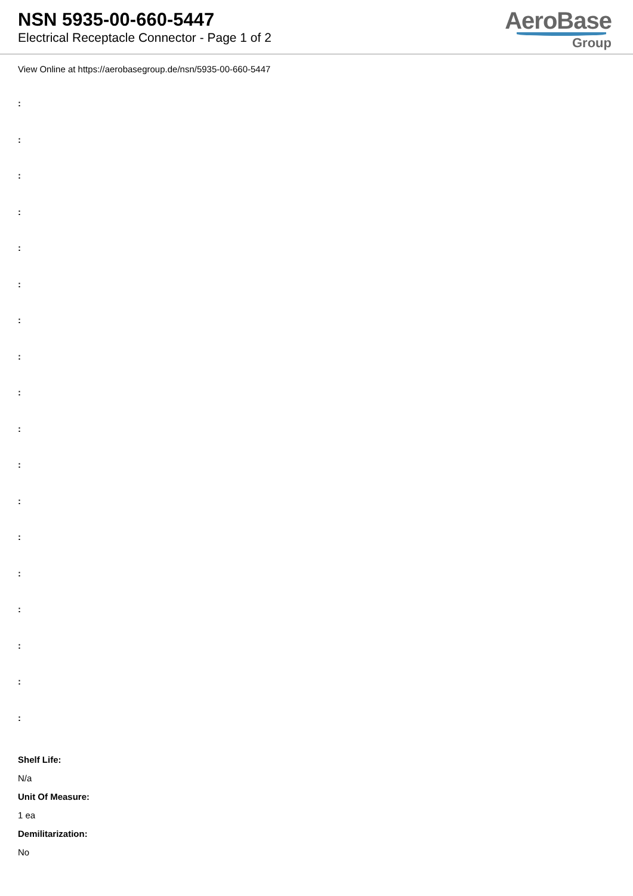NSN 5935-00-660-5447
Electrical Receptacle Connector - Page 1 of 2
AeroBase
Group
View Online at https://aerobasegroup.de/nsn/5935-00-660-5447
:
:
:
:
:
:
:
:
:
:
:
:
:
:
:
:
:
:
Shelf Life:
N/a
Unit Of Measure:
1 ea
Demilitarization:
No